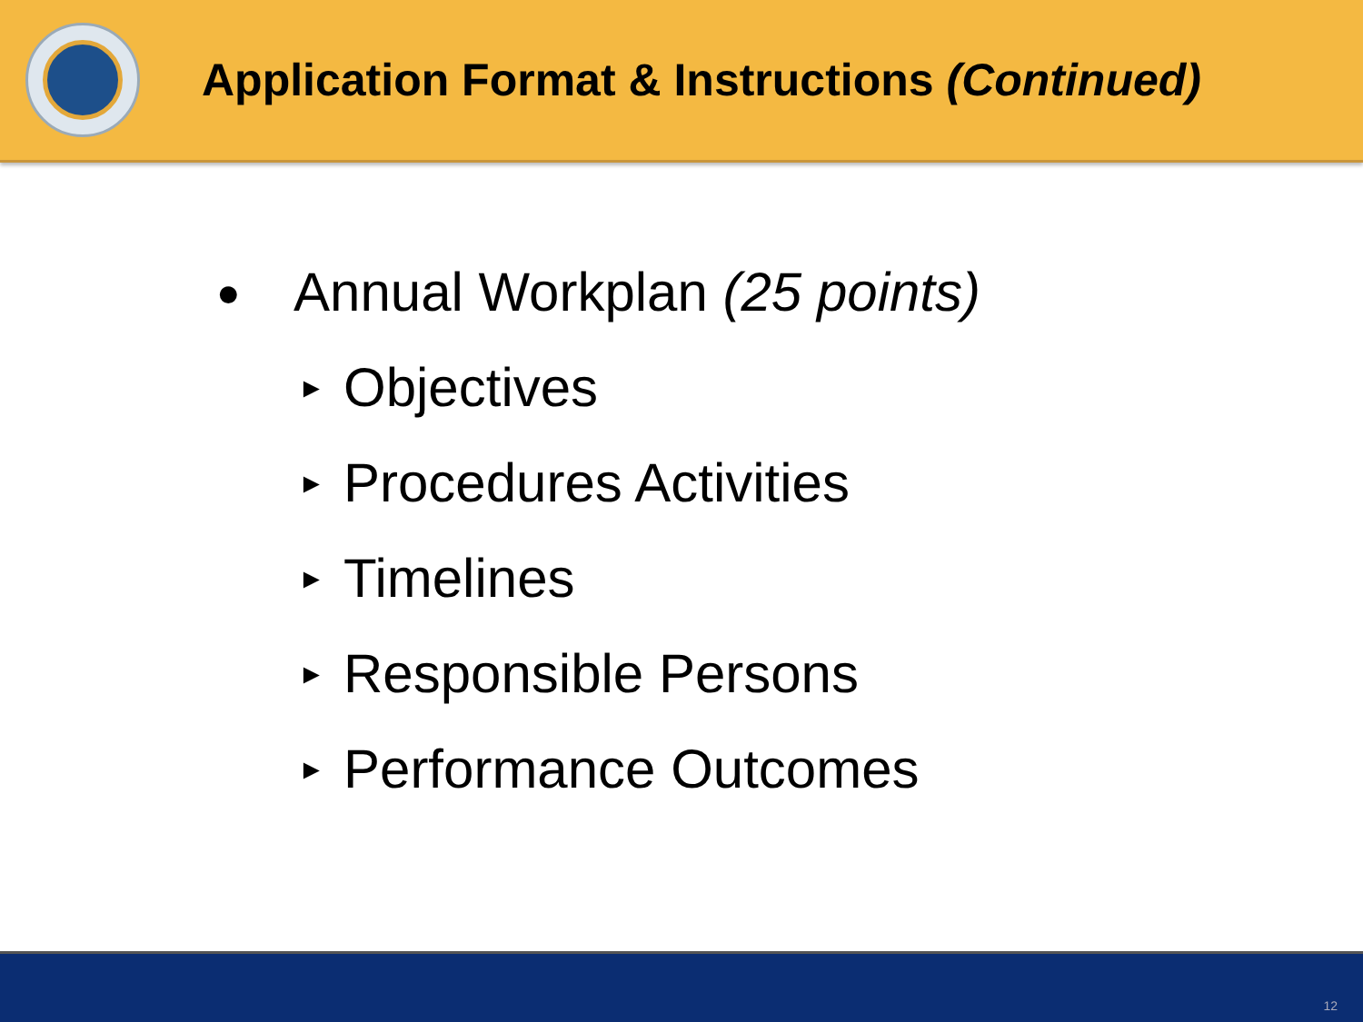Application Format & Instructions (Continued)
● Annual Workplan (25 points)
► Objectives
► Procedures Activities
► Timelines
► Responsible Persons
► Performance Outcomes
12